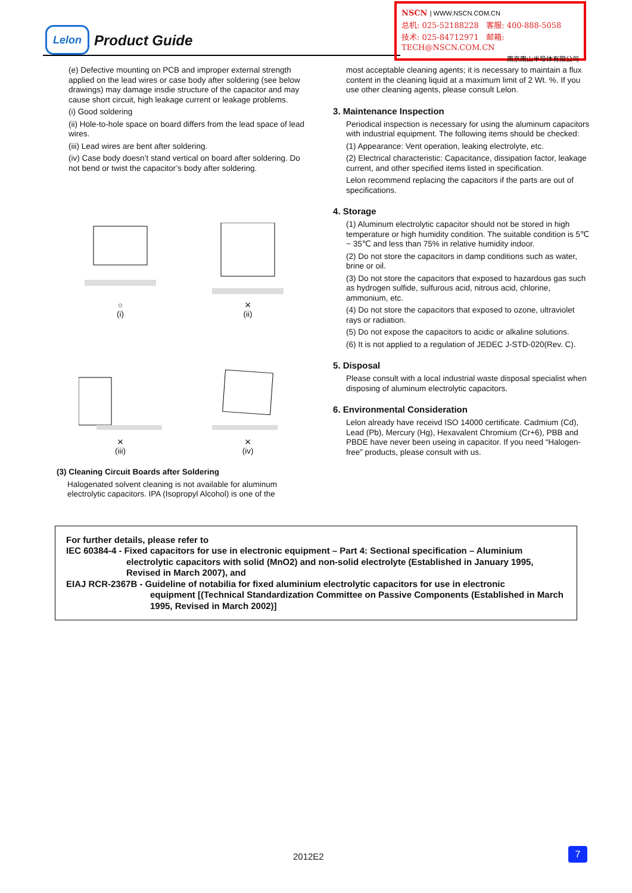Lelon
Product Guide
NSCN | WWW.NSCN.COM.CN
总机: 025-52188228 客服: 400-888-5058
技术: 025-84712971 邮箱: TECH@NSCN.COM.CN
南京南山半导体有限公司
(e) Defective mounting on PCB and improper external strength applied on the lead wires or case body after soldering (see below drawings) may damage insdie structure of the capacitor and may cause short circuit, high leakage current or leakage problems.
(i) Good soldering
(ii) Hole-to-hole space on board differs from the lead space of lead wires.
(iii) Lead wires are bent after soldering.
(iv) Case body doesn’t stand vertical on board after soldering. Do not bend or twist the capacitor’s body after soldering.
○
(i)
✕
(ii)
✕
(iii)
✕
(iv)
(3) Cleaning Circuit Boards after Soldering
Halogenated solvent cleaning is not available for aluminum electrolytic capacitors. IPA (Isopropyl Alcohol) is one of the
most acceptable cleaning agents; it is necessary to maintain a flux content in the cleaning liquid at a maximum limit of 2 Wt. %. If you use other cleaning agents, please consult Lelon.
3. Maintenance Inspection
Periodical inspection is necessary for using the aluminum capacitors with industrial equipment. The following items should be checked:
(1) Appearance: Vent operation, leaking electrolyte, etc.
(2) Electrical characteristic: Capacitance, dissipation factor, leakage current, and other specified items listed in specification.
Lelon recommend replacing the capacitors if the parts are out of specifications.
4. Storage
(1) Aluminum electrolytic capacitor should not be stored in high temperature or high humidity condition. The suitable condition is 5℃ ~ 35℃ and less than 75% in relative humidity indoor.
(2) Do not store the capacitors in damp conditions such as water, brine or oil.
(3) Do not store the capacitors that exposed to hazardous gas such as hydrogen sulfide, sulfurous acid, nitrous acid, chlorine, ammonium, etc.
(4) Do not store the capacitors that exposed to ozone, ultraviolet rays or radiation.
(5) Do not expose the capacitors to acidic or alkaline solutions.
(6) It is not applied to a regulation of JEDEC J-STD-020(Rev. C).
5. Disposal
Please consult with a local industrial waste disposal specialist when disposing of aluminum electrolytic capacitors.
6. Environmental Consideration
Lelon already have receivd ISO 14000 certificate. Cadmium (Cd), Lead (Pb), Mercury (Hg), Hexavalent Chromium (Cr+6), PBB and PBDE have never been useing in capacitor. If you need “Halogen-free” products, please consult with us.
For further details, please refer to
IEC 60384-4 - Fixed capacitors for use in electronic equipment – Part 4: Sectional specification – Aluminium
electrolytic capacitors with solid (MnO2) and non-solid electrolyte (Established in January 1995, Revised in March 2007), and
EIAJ RCR-2367B - Guideline of notabilia for fixed aluminium electrolytic capacitors for use in electronic
equipment [(Technical Standardization Committee on Passive Components (Established in March 1995, Revised in March 2002)]
2012E2 7